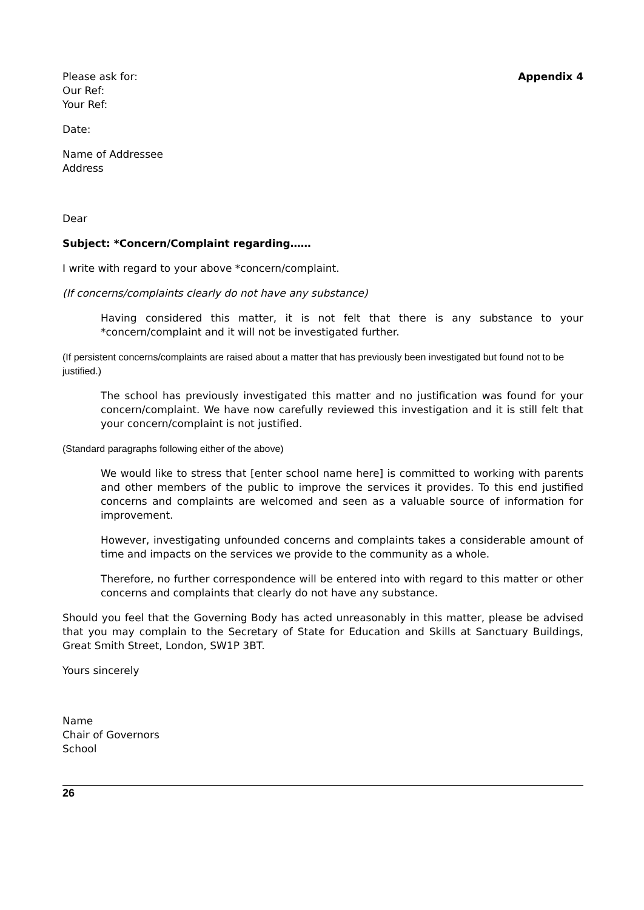Please ask for:
Our Ref:
Your Ref:
Appendix 4
Date:
Name of Addressee
Address
Dear
Subject: *Concern/Complaint regarding……
I write with regard to your above *concern/complaint.
(If concerns/complaints clearly do not have any substance)
Having considered this matter, it is not felt that there is any substance to your *concern/complaint and it will not be investigated further.
(If persistent concerns/complaints are raised about a matter that has previously been investigated but found not to be justified.)
The school has previously investigated this matter and no justification was found for your concern/complaint. We have now carefully reviewed this investigation and it is still felt that your concern/complaint is not justified.
(Standard paragraphs following either of the above)
We would like to stress that [enter school name here] is committed to working with parents and other members of the public to improve the services it provides. To this end justified concerns and complaints are welcomed and seen as a valuable source of information for improvement.
However, investigating unfounded concerns and complaints takes a considerable amount of time and impacts on the services we provide to the community as a whole.
Therefore, no further correspondence will be entered into with regard to this matter or other concerns and complaints that clearly do not have any substance.
Should you feel that the Governing Body has acted unreasonably in this matter, please be advised that you may complain to the Secretary of State for Education and Skills at Sanctuary Buildings, Great Smith Street, London, SW1P 3BT.
Yours sincerely
Name
Chair of Governors
School
26